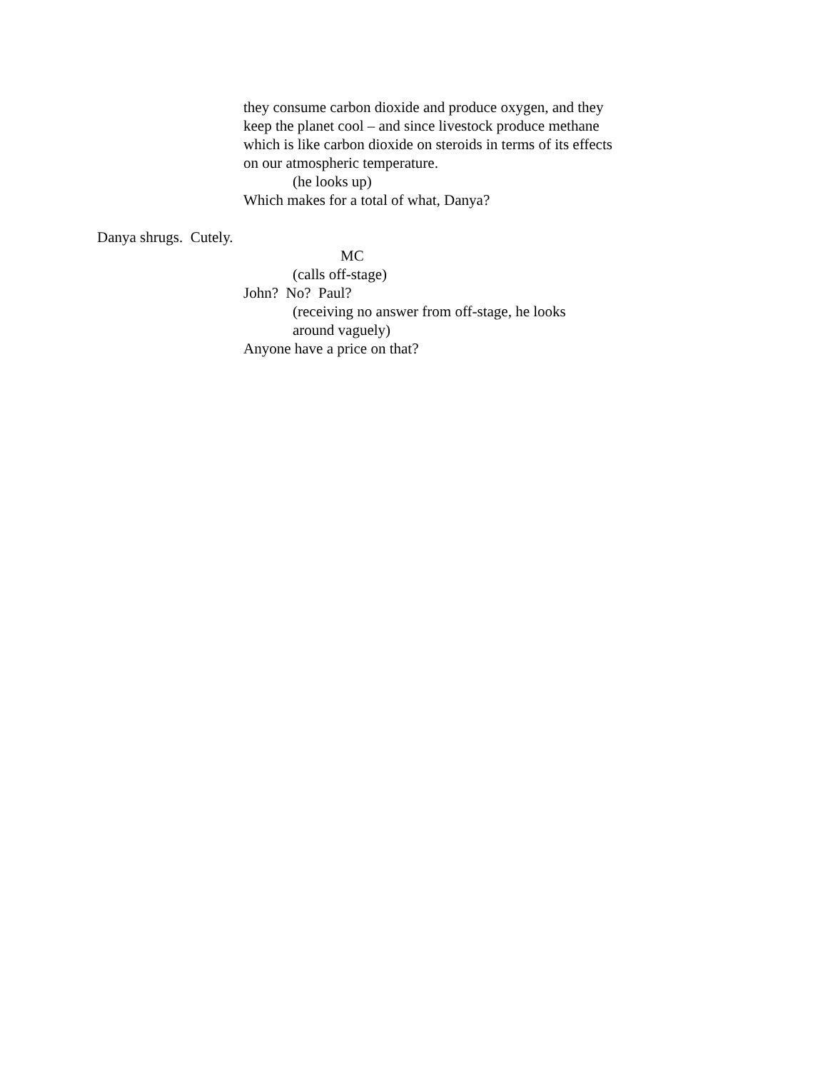they consume carbon dioxide and produce oxygen, and they
keep the planet cool – and since livestock produce methane
which is like carbon dioxide on steroids in terms of its effects
on our atmospheric temperature.
(he looks up)
Which makes for a total of what, Danya?
Danya shrugs. Cutely.
MC
(calls off-stage)
John? No? Paul?
(receiving no answer from off-stage, he looks
around vaguely)
Anyone have a price on that?